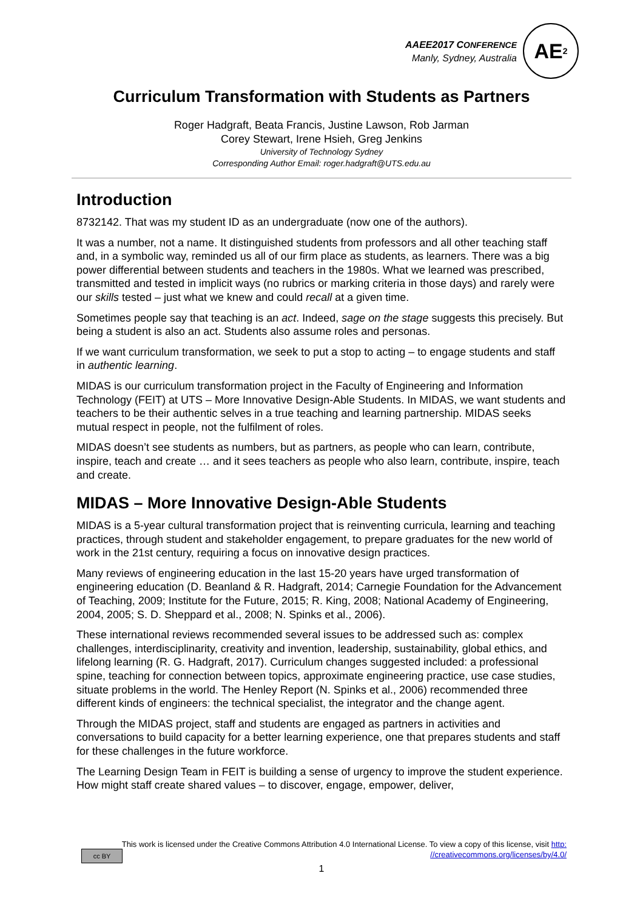AAEE2017 CONFERENCE
Manly, Sydney, Australia
AE<sup>2</sup>
Curriculum Transformation with Students as Partners
Roger Hadgraft, Beata Francis, Justine Lawson, Rob Jarman
Corey Stewart, Irene Hsieh, Greg Jenkins
University of Technology Sydney
Corresponding Author Email: roger.hadgraft@UTS.edu.au
Introduction
8732142. That was my student ID as an undergraduate (now one of the authors).
It was a number, not a name. It distinguished students from professors and all other teaching staff and, in a symbolic way, reminded us all of our firm place as students, as learners. There was a big power differential between students and teachers in the 1980s. What we learned was prescribed, transmitted and tested in implicit ways (no rubrics or marking criteria in those days) and rarely were our skills tested – just what we knew and could recall at a given time.
Sometimes people say that teaching is an act. Indeed, sage on the stage suggests this precisely. But being a student is also an act. Students also assume roles and personas.
If we want curriculum transformation, we seek to put a stop to acting – to engage students and staff in authentic learning.
MIDAS is our curriculum transformation project in the Faculty of Engineering and Information Technology (FEIT) at UTS – More Innovative Design-Able Students. In MIDAS, we want students and teachers to be their authentic selves in a true teaching and learning partnership. MIDAS seeks mutual respect in people, not the fulfilment of roles.
MIDAS doesn’t see students as numbers, but as partners, as people who can learn, contribute, inspire, teach and create … and it sees teachers as people who also learn, contribute, inspire, teach and create.
MIDAS – More Innovative Design-Able Students
MIDAS is a 5-year cultural transformation project that is reinventing curricula, learning and teaching practices, through student and stakeholder engagement, to prepare graduates for the new world of work in the 21st century, requiring a focus on innovative design practices.
Many reviews of engineering education in the last 15-20 years have urged transformation of engineering education (D. Beanland & R. Hadgraft, 2014; Carnegie Foundation for the Advancement of Teaching, 2009; Institute for the Future, 2015; R. King, 2008; National Academy of Engineering, 2004, 2005; S. D. Sheppard et al., 2008; N. Spinks et al., 2006).
These international reviews recommended several issues to be addressed such as: complex challenges, interdisciplinarity, creativity and invention, leadership, sustainability, global ethics, and lifelong learning (R. G. Hadgraft, 2017). Curriculum changes suggested included: a professional spine, teaching for connection between topics, approximate engineering practice, use case studies, situate problems in the world. The Henley Report (N. Spinks et al., 2006) recommended three different kinds of engineers: the technical specialist, the integrator and the change agent.
Through the MIDAS project, staff and students are engaged as partners in activities and conversations to build capacity for a better learning experience, one that prepares students and staff for these challenges in the future workforce.
The Learning Design Team in FEIT is building a sense of urgency to improve the student experience. How might staff create shared values – to discover, engage, empower, deliver,
This work is licensed under the Creative Commons Attribution 4.0 International License. To view a copy of this license, visit http:
//creativecommons.org/licenses/by/4.0/
cc BY
1